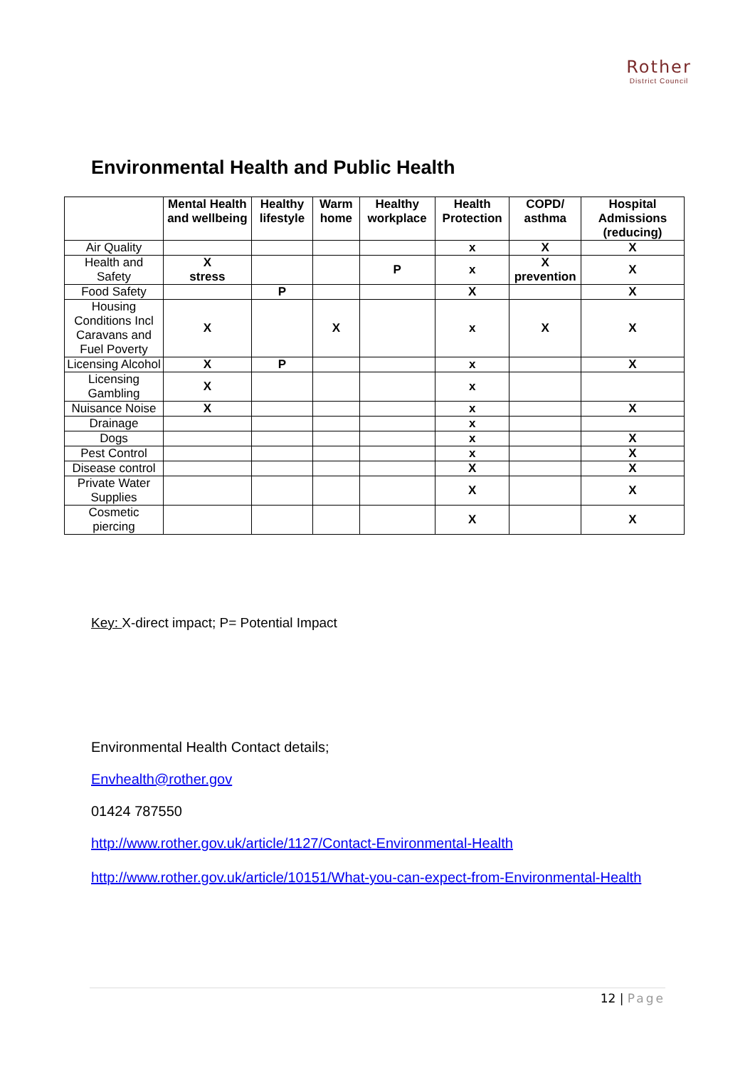Rother
District Council
Environmental Health and Public Health
| | Mental Health and wellbeing | Healthy lifestyle | Warm home | Healthy workplace | Health Protection | COPD/ asthma | Hospital Admissions (reducing) |
| --- | --- | --- | --- | --- | --- | --- | --- |
| Air Quality | | | | | x | X | X |
| Health and Safety | X stress | | | P | x | X prevention | X |
| Food Safety | | P | | | X | | X |
| Housing Conditions Incl Caravans and Fuel Poverty | X | | X | | x | X | X |
| Licensing Alcohol | X | P | | | x | | X |
| Licensing Gambling | X | | | | x | | |
| Nuisance Noise | X | | | | x | | X |
| Drainage | | | | | x | | |
| Dogs | | | | | x | | X |
| Pest Control | | | | | x | | X |
| Disease control | | | | | X | | X |
| Private Water Supplies | | | | | X | | X |
| Cosmetic piercing | | | | | X | | X |
Key: X-direct impact; P= Potential Impact
Environmental Health Contact details;
Envhealth@rother.gov
01424 787550
http://www.rother.gov.uk/article/1127/Contact-Environmental-Health
http://www.rother.gov.uk/article/10151/What-you-can-expect-from-Environmental-Health
12 | Page